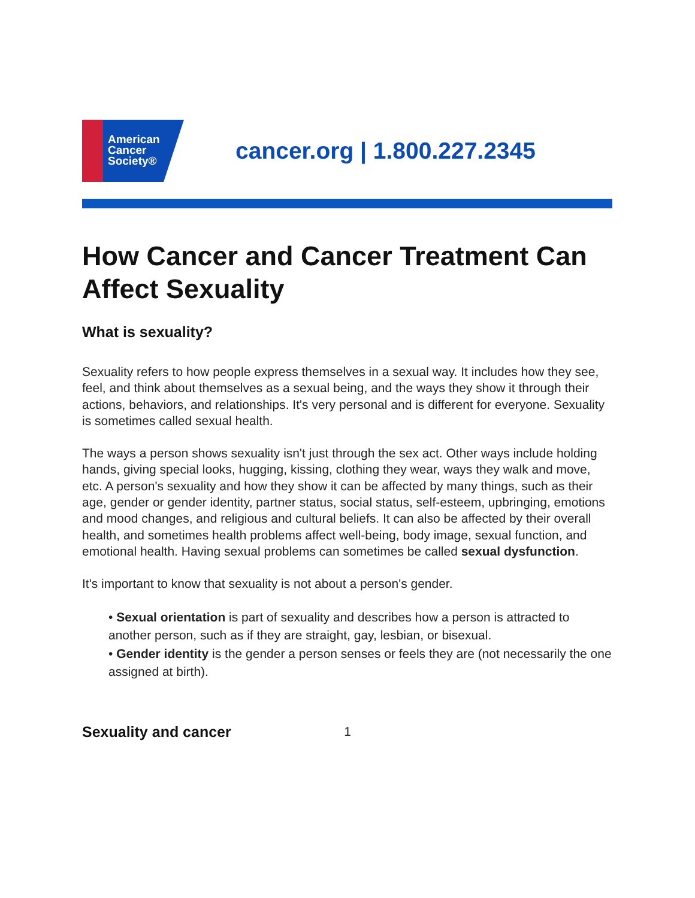American
Cancer
Society®
cancer.org | 1.800.227.2345
How Cancer and Cancer Treatment Can Affect Sexuality
What is sexuality?
Sexuality refers to how people express themselves in a sexual way. It includes how they see, feel, and think about themselves as a sexual being, and the ways they show it through their actions, behaviors, and relationships. It's very personal and is different for everyone. Sexuality is sometimes called sexual health.
The ways a person shows sexuality isn't just through the sex act. Other ways include holding hands, giving special looks, hugging, kissing, clothing they wear, ways they walk and move, etc. A person's sexuality and how they show it can be affected by many things, such as their age, gender or gender identity, partner status, social status, self-esteem, upbringing, emotions and mood changes, and religious and cultural beliefs. It can also be affected by their overall health, and sometimes health problems affect well-being, body image, sexual function, and emotional health. Having sexual problems can sometimes be called sexual dysfunction.
It's important to know that sexuality is not about a person's gender.
• Sexual orientation is part of sexuality and describes how a person is attracted to another person, such as if they are straight, gay, lesbian, or bisexual.
• Gender identity is the gender a person senses or feels they are (not necessarily the one assigned at birth).
Sexuality and cancer
1